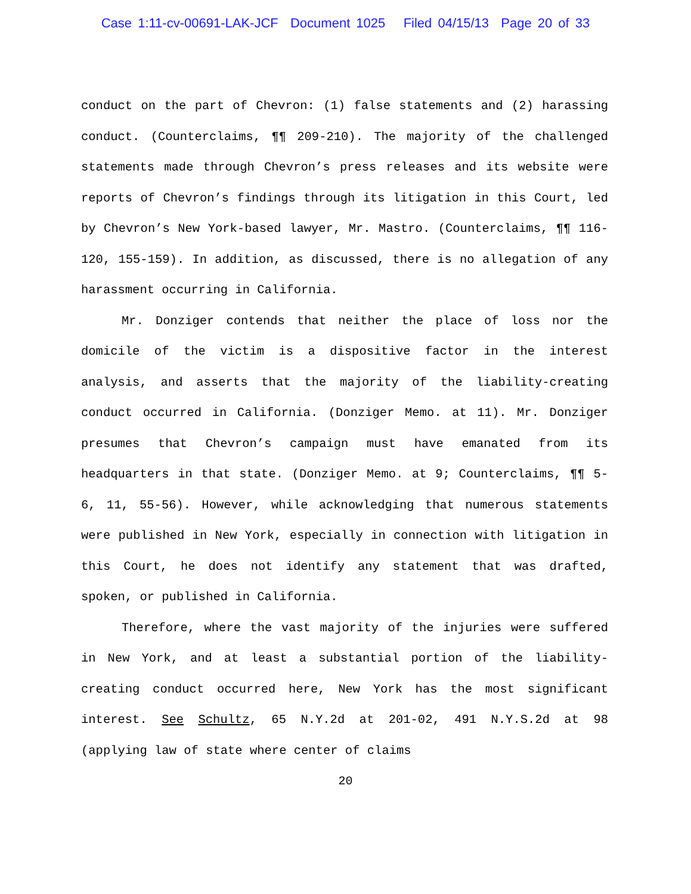Case 1:11-cv-00691-LAK-JCF Document 1025 Filed 04/15/13 Page 20 of 33
conduct on the part of Chevron: (1) false statements and (2) harassing conduct. (Counterclaims, ¶¶ 209-210). The majority of the challenged statements made through Chevron’s press releases and its website were reports of Chevron’s findings through its litigation in this Court, led by Chevron’s New York-based lawyer, Mr. Mastro. (Counterclaims, ¶¶ 116-120, 155-159). In addition, as discussed, there is no allegation of any harassment occurring in California.
Mr. Donziger contends that neither the place of loss nor the domicile of the victim is a dispositive factor in the interest analysis, and asserts that the majority of the liability-creating conduct occurred in California. (Donziger Memo. at 11). Mr. Donziger presumes that Chevron’s campaign must have emanated from its headquarters in that state. (Donziger Memo. at 9; Counterclaims, ¶¶ 5-6, 11, 55-56). However, while acknowledging that numerous statements were published in New York, especially in connection with litigation in this Court, he does not identify any statement that was drafted, spoken, or published in California.
Therefore, where the vast majority of the injuries were suffered in New York, and at least a substantial portion of the liability-creating conduct occurred here, New York has the most significant interest. See Schultz, 65 N.Y.2d at 201-02, 491 N.Y.S.2d at 98 (applying law of state where center of claims
20